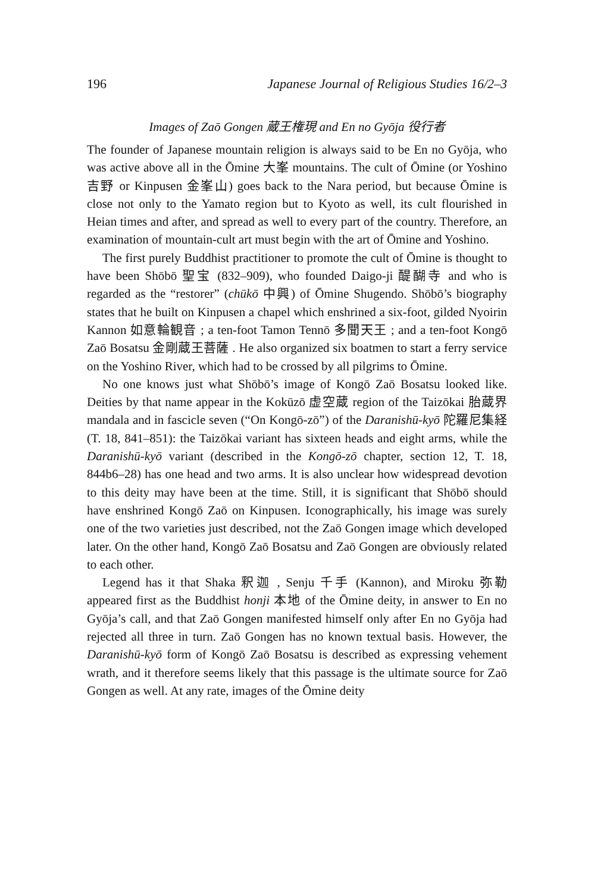196 Japanese Journal of Religious Studies 16/2–3
Images of Zaō Gongen 蔵王権現 and En no Gyōja 役行者
The founder of Japanese mountain religion is always said to be En no Gyōja, who was active above all in the Ōmine 大峯 mountains. The cult of Ōmine (or Yoshino 吉野 or Kinpusen 金峯山) goes back to the Nara period, but because Ōmine is close not only to the Yamato region but to Kyoto as well, its cult flourished in Heian times and after, and spread as well to every part of the country. Therefore, an examination of mountain-cult art must begin with the art of Ōmine and Yoshino.
The first purely Buddhist practitioner to promote the cult of Ōmine is thought to have been Shōbō 聖宝 (832–909), who founded Daigo-ji 醍醐寺 and who is regarded as the “restorer” (chūkō 中興) of Ōmine Shugendo. Shōbō’s biography states that he built on Kinpusen a chapel which enshrined a six-foot, gilded Nyoirin Kannon 如意輪観音 ; a ten-foot Tamon Tennō 多聞天王 ; and a ten-foot Kongō Zaō Bosatsu 金剛蔵王菩薩 . He also organized six boatmen to start a ferry service on the Yoshino River, which had to be crossed by all pilgrims to Ōmine.
No one knows just what Shōbō’s image of Kongō Zaō Bosatsu looked like. Deities by that name appear in the Kokūzō 虚空蔵 region of the Taizōkai 胎蔵界 mandala and in fascicle seven (“On Kongō-zō”) of the Daranishū-kyō 陀羅尼集経 (T. 18, 841–851): the Taizōkai variant has sixteen heads and eight arms, while the Daranishū-kyō variant (described in the Kongō-zō chapter, section 12, T. 18, 844b6–28) has one head and two arms. It is also unclear how widespread devotion to this deity may have been at the time. Still, it is significant that Shōbō should have enshrined Kongō Zaō on Kinpusen. Iconographically, his image was surely one of the two varieties just described, not the Zaō Gongen image which developed later. On the other hand, Kongō Zaō Bosatsu and Zaō Gongen are obviously related to each other.
Legend has it that Shaka 釈迦 , Senju 千手 (Kannon), and Miroku 弥勒 appeared first as the Buddhist honji 本地 of the Ōmine deity, in answer to En no Gyōja’s call, and that Zaō Gongen manifested himself only after En no Gyōja had rejected all three in turn. Zaō Gongen has no known textual basis. However, the Daranishū-kyō form of Kongō Zaō Bosatsu is described as expressing vehement wrath, and it therefore seems likely that this passage is the ultimate source for Zaō Gongen as well. At any rate, images of the Ōmine deity